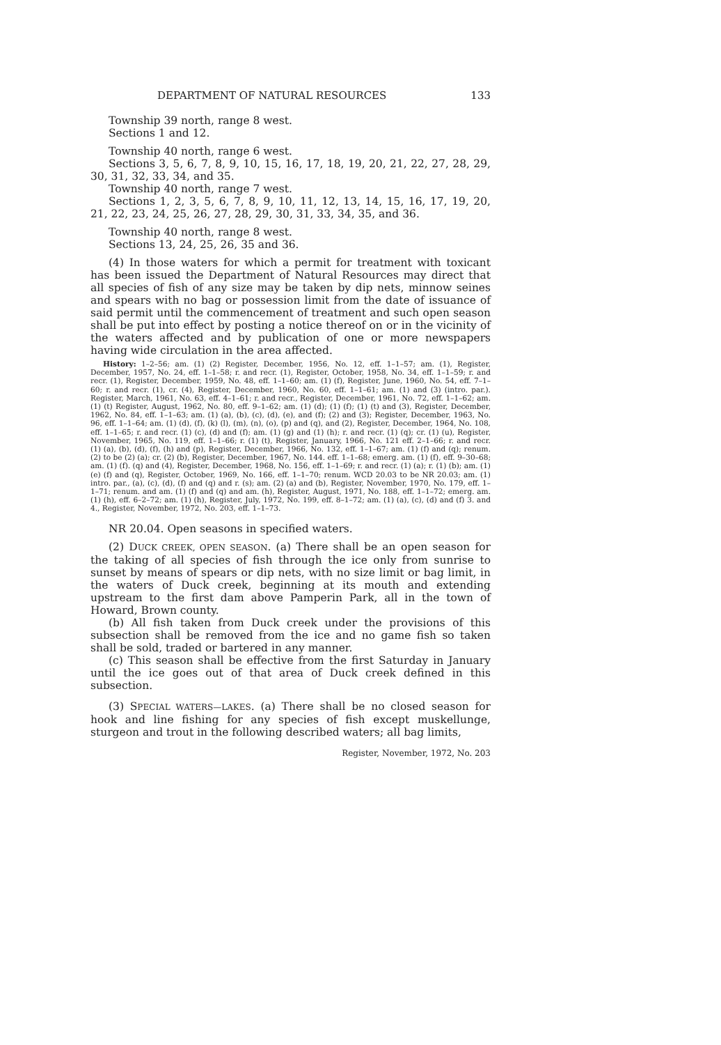DEPARTMENT OF NATURAL RESOURCES 133
Township 39 north, range 8 west.
Sections 1 and 12.
Township 40 north, range 6 west.
Sections 3, 5, 6, 7, 8, 9, 10, 15, 16, 17, 18, 19, 20, 21, 22, 27, 28, 29, 30, 31, 32, 33, 34, and 35.
Township 40 north, range 7 west.
Sections 1, 2, 3, 5, 6, 7, 8, 9, 10, 11, 12, 13, 14, 15, 16, 17, 19, 20, 21, 22, 23, 24, 25, 26, 27, 28, 29, 30, 31, 33, 34, 35, and 36.
Township 40 north, range 8 west.
Sections 13, 24, 25, 26, 35 and 36.
(4) In those waters for which a permit for treatment with toxicant has been issued the Department of Natural Resources may direct that all species of fish of any size may be taken by dip nets, minnow seines and spears with no bag or possession limit from the date of issuance of said permit until the commencement of treatment and such open season shall be put into effect by posting a notice thereof on or in the vicinity of the waters affected and by publication of one or more newspapers having wide circulation in the area affected.
History: 1–2–56; am. (1) (2) Register, December, 1956, No. 12, eff. 1–1–57; am. (1), Register, December, 1957, No. 24, eff. 1–1–58; r. and recr. (1), Register, October, 1958, No. 34, eff. 1–1–59; r. and recr. (1), Register, December, 1959, No. 48, eff. 1–1–60; am. (1) (f), Register, June, 1960, No. 54, eff. 7–1–60; r. and recr. (1), cr. (4), Register, December, 1960, No. 60, eff. 1–1–61; am. (1) and (3) (intro. par.). Register, March, 1961, No. 63, eff. 4–1–61; r. and recr., Register, December, 1961, No. 72, eff. 1–1–62; am. (1) (t) Register, August, 1962, No. 80, eff. 9–1–62; am. (1) (d); (1) (f); (1) (t) and (3), Register, December, 1962, No. 84, eff. 1–1–63; am. (1) (a), (b), (c), (d), (e), and (f); (2) and (3); Register, December, 1963, No. 96, eff. 1–1–64; am. (1) (d), (f), (k) (l), (m), (n), (o), (p) and (q), and (2), Register, December, 1964, No. 108, eff. 1–1–65; r. and recr. (1) (c), (d) and (f); am. (1) (g) and (1) (h); r. and recr. (1) (q); cr. (1) (u), Register, November, 1965, No. 119, eff. 1–1–66; r. (1) (t), Register, January, 1966, No. 121 eff. 2–1–66; r. and recr. (1) (a), (b), (d), (f), (h) and (p), Register, December, 1966, No. 132, eff. 1–1–67; am. (1) (f) and (q); renum. (2) to be (2) (a); cr. (2) (b), Register, December, 1967, No. 144. eff. 1–1–68; emerg. am. (1) (f), eff. 9–30–68; am. (1) (f). (q) and (4), Register, December, 1968, No. 156, eff. 1–1–69; r. and recr. (1) (a); r. (1) (b); am. (1) (e) (f) and (q), Register, October, 1969, No. 166, eff. 1–1–70; renum. WCD 20.03 to be NR 20.03; am. (1) intro. par., (a), (c), (d), (f) and (q) and r. (s); am. (2) (a) and (b), Register, November, 1970, No. 179, eff. 1–1–71; renum. and am. (1) (f) and (q) and am. (h), Register, August, 1971, No. 188, eff. 1–1–72; emerg. am. (1) (h), eff. 6–2–72; am. (1) (h), Register, July, 1972, No. 199, eff. 8–1–72; am. (1) (a), (c), (d) and (f) 3. and 4., Register, November, 1972, No. 203, eff. 1–1–73.
NR 20.04. Open seasons in specified waters.
(2) DUCK CREEK, OPEN SEASON. (a) There shall be an open season for the taking of all species of fish through the ice only from sunrise to sunset by means of spears or dip nets, with no size limit or bag limit, in the waters of Duck creek, beginning at its mouth and extending upstream to the first dam above Pamperin Park, all in the town of Howard, Brown county.
(b) All fish taken from Duck creek under the provisions of this subsection shall be removed from the ice and no game fish so taken shall be sold, traded or bartered in any manner.
(c) This season shall be effective from the first Saturday in January until the ice goes out of that area of Duck creek defined in this subsection.
(3) SPECIAL WATERS—LAKES. (a) There shall be no closed season for hook and line fishing for any species of fish except muskellunge, sturgeon and trout in the following described waters; all bag limits,
Register, November, 1972, No. 203